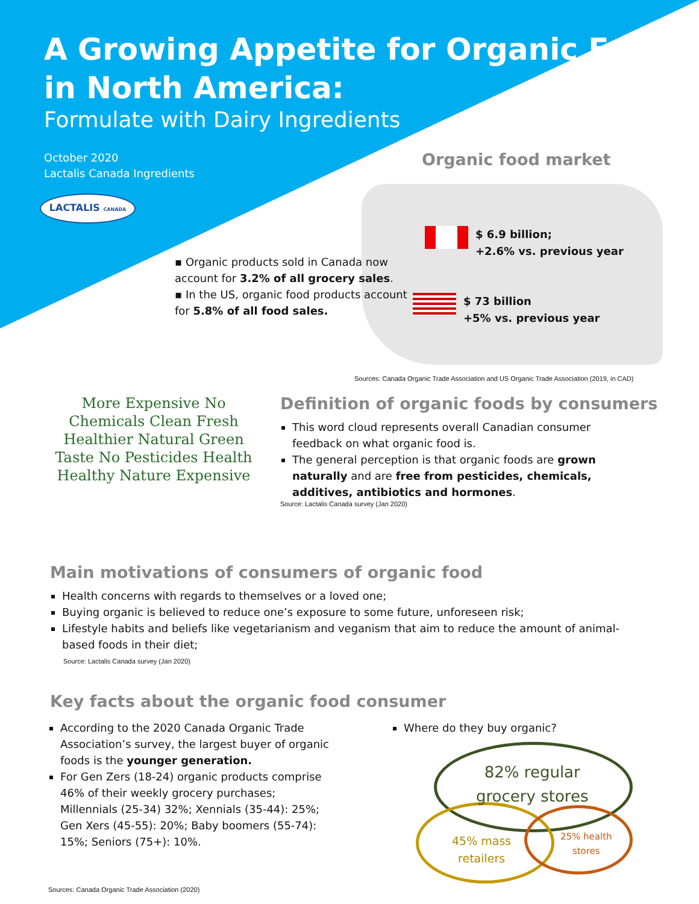A Growing Appetite for Organic Food in North America:
Formulate with Dairy Ingredients
October 2020
Lactalis Canada Ingredients
LACTALIS CANADA
▪ Organic products sold in Canada now account for 3.2% of all grocery sales.
▪ In the US, organic food products account for 5.8% of all food sales.
Organic food market
$ 6.9 billion;
+2.6% vs. previous year
$ 73 billion
+5% vs. previous year
Sources: Canada Organic Trade Association and US Organic Trade Association (2019, in CAD)
More Expensive No Chemicals Clean Fresh Healthier Natural Green Taste No Pesticides Health Healthy Nature Expensive
Definition of organic foods by consumers
This word cloud represents overall Canadian consumer feedback on what organic food is.
The general perception is that organic foods are grown naturally and are free from pesticides, chemicals, additives, antibiotics and hormones.
Source: Lactalis Canada survey (Jan 2020)
Main motivations of consumers of organic food
Health concerns with regards to themselves or a loved one;
Buying organic is believed to reduce one’s exposure to some future, unforeseen risk;
Lifestyle habits and beliefs like vegetarianism and veganism that aim to reduce the amount of animal-based foods in their diet;
Source: Lactalis Canada survey (Jan 2020)
Key facts about the organic food consumer
According to the 2020 Canada Organic Trade Association’s survey, the largest buyer of organic foods is the younger generation.
For Gen Zers (18-24) organic products comprise 46% of their weekly grocery purchases; Millennials (25-34) 32%; Xennials (35-44): 25%; Gen Xers (45-55): 20%; Baby boomers (55-74): 15%; Seniors (75+): 10%.
Sources: Canada Organic Trade Association (2020)
Where do they buy organic?
82% regular
grocery stores
45% mass
retailers
25% health
stores